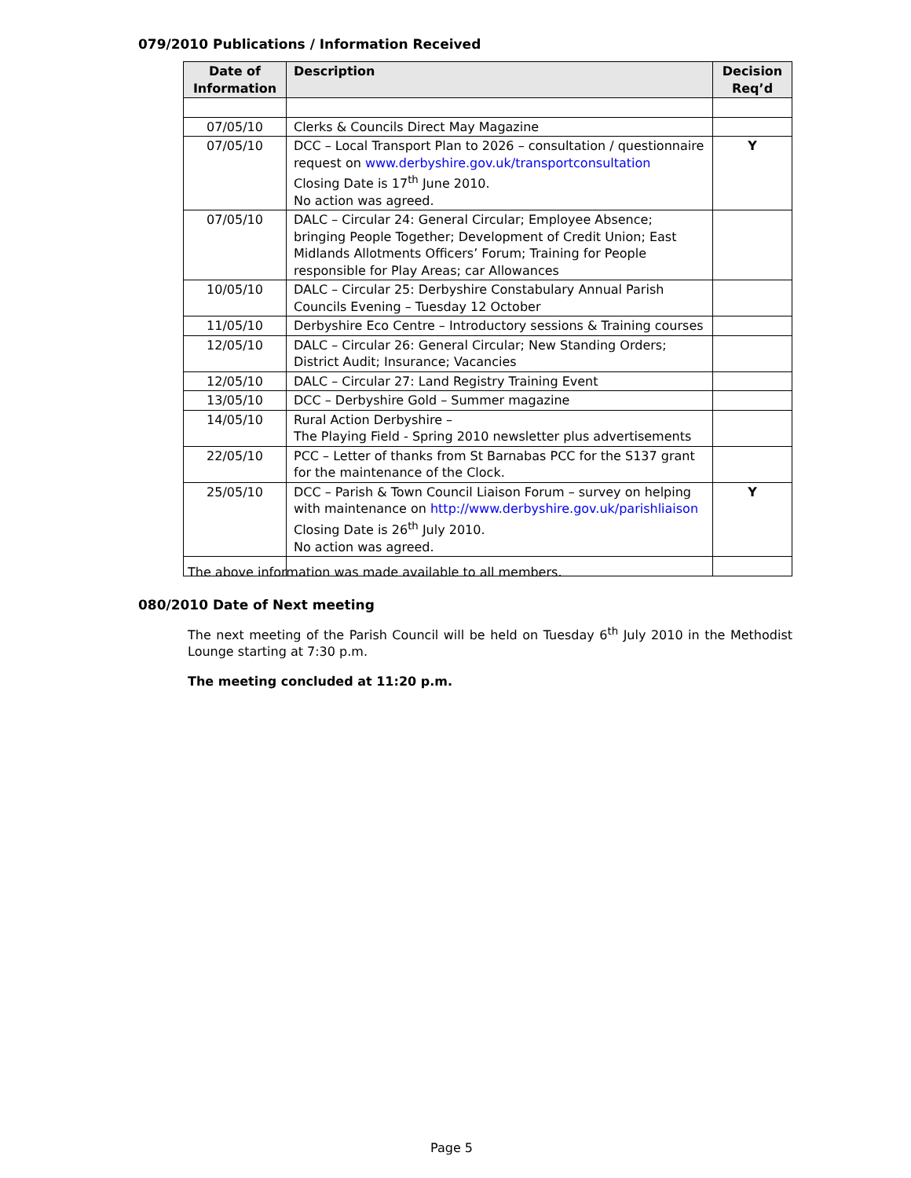079/2010 Publications / Information Received
| Date of Information | Description | Decision Req’d |
| --- | --- | --- |
| 07/05/10 | Clerks & Councils Direct May Magazine | |
| 07/05/10 | DCC – Local Transport Plan to 2026 – consultation / questionnaire request on www.derbyshire.gov.uk/transportconsultation Closing Date is 17<sup>th</sup> June 2010. No action was agreed. | Y |
| 07/05/10 | DALC – Circular 24: General Circular; Employee Absence; bringing People Together; Development of Credit Union; East Midlands Allotments Officers’ Forum; Training for People responsible for Play Areas; car Allowances | |
| 10/05/10 | DALC – Circular 25: Derbyshire Constabulary Annual Parish Councils Evening – Tuesday 12 October | |
| 11/05/10 | Derbyshire Eco Centre – Introductory sessions & Training courses | |
| 12/05/10 | DALC – Circular 26: General Circular; New Standing Orders; District Audit; Insurance; Vacancies | |
| 12/05/10 | DALC – Circular 27: Land Registry Training Event | |
| 13/05/10 | DCC – Derbyshire Gold – Summer magazine | |
| 14/05/10 | Rural Action Derbyshire – The Playing Field - Spring 2010 newsletter plus advertisements | |
| 22/05/10 | PCC – Letter of thanks from St Barnabas PCC for the S137 grant for the maintenance of the Clock. | |
| 25/05/10 | DCC – Parish & Town Council Liaison Forum – survey on helping with maintenance on http://www.derbyshire.gov.uk/parishliaison Closing Date is 26<sup>th</sup> July 2010. No action was agreed. | Y |
The above information was made available to all members.
080/2010 Date of Next meeting
The next meeting of the Parish Council will be held on Tuesday 6<sup>th</sup> July 2010 in the Methodist Lounge starting at 7:30 p.m.
The meeting concluded at 11:20 p.m.
Page 5